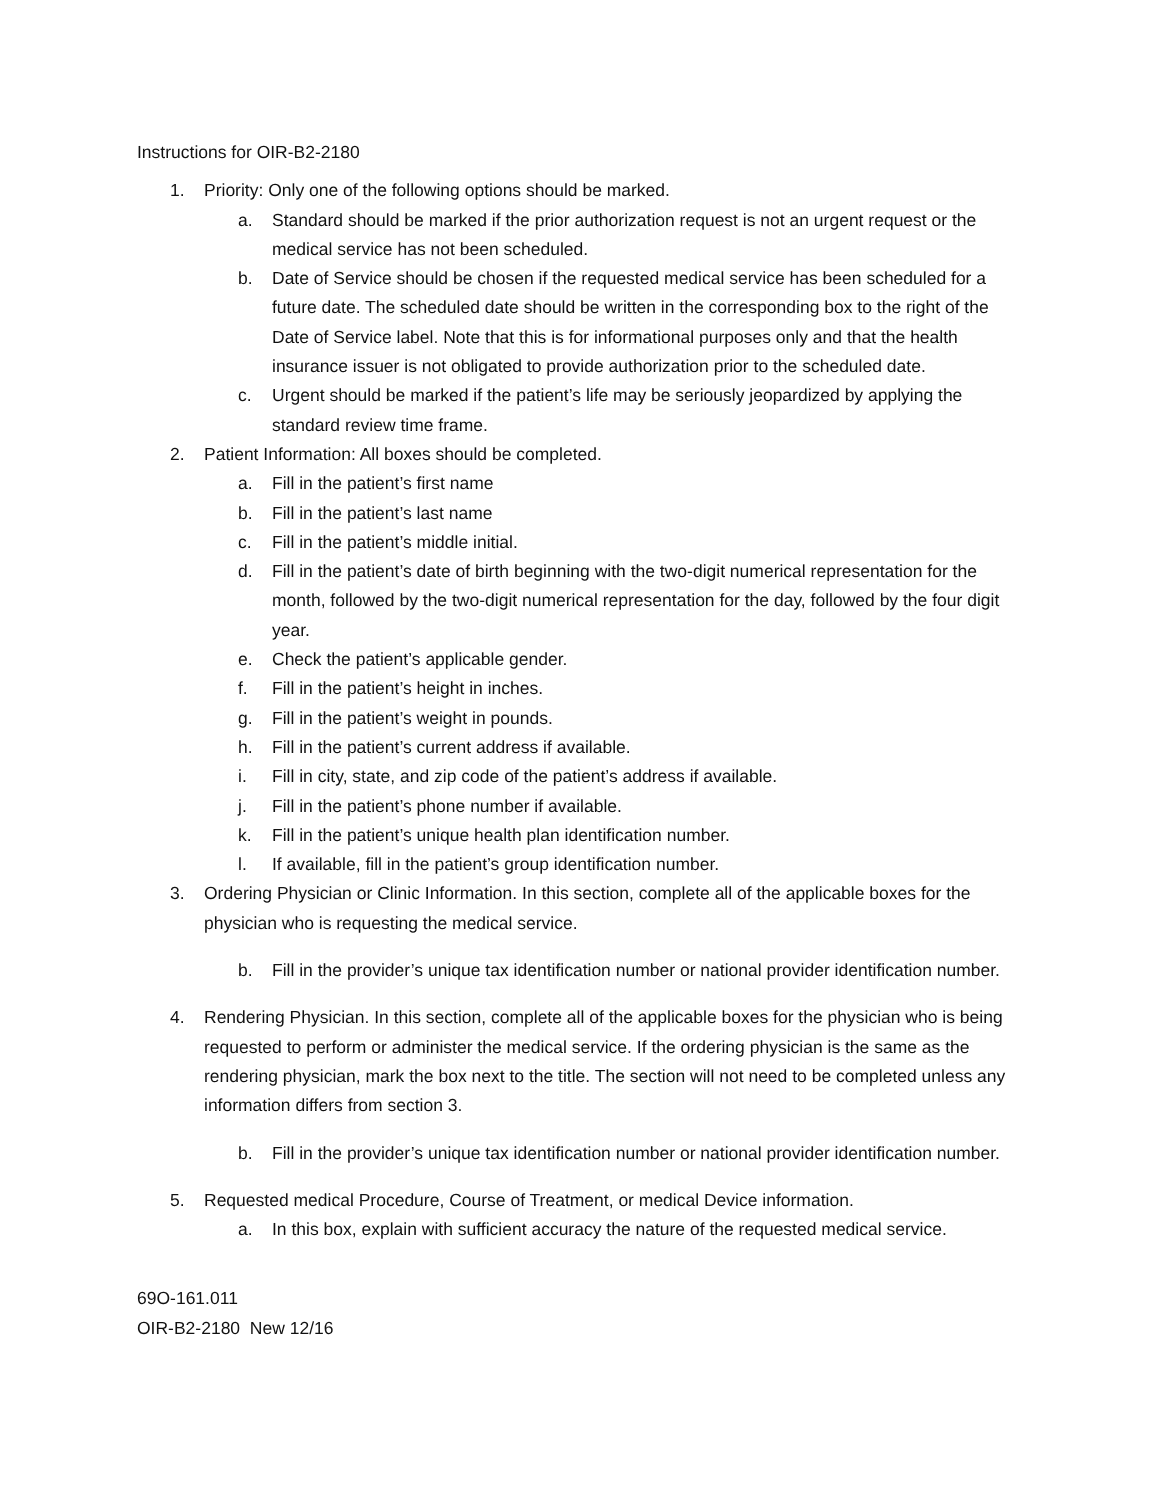Instructions for OIR-B2-2180
1. Priority: Only one of the following options should be marked.
a. Standard should be marked if the prior authorization request is not an urgent request or the medical service has not been scheduled.
b. Date of Service should be chosen if the requested medical service has been scheduled for a future date. The scheduled date should be written in the corresponding box to the right of the Date of Service label. Note that this is for informational purposes only and that the health insurance issuer is not obligated to provide authorization prior to the scheduled date.
c. Urgent should be marked if the patient’s life may be seriously jeopardized by applying the standard review time frame.
2. Patient Information: All boxes should be completed.
a. Fill in the patient’s first name
b. Fill in the patient’s last name
c. Fill in the patient’s middle initial.
d. Fill in the patient’s date of birth beginning with the two-digit numerical representation for the month, followed by the two-digit numerical representation for the day, followed by the four digit year.
e. Check the patient’s applicable gender.
f. Fill in the patient’s height in inches.
g. Fill in the patient’s weight in pounds.
h. Fill in the patient’s current address if available.
i. Fill in city, state, and zip code of the patient’s address if available.
j. Fill in the patient’s phone number if available.
k. Fill in the patient’s unique health plan identification number.
l. If available, fill in the patient’s group identification number.
3. Ordering Physician or Clinic Information. In this section, complete all of the applicable boxes for the physician who is requesting the medical service.
b. Fill in the provider’s unique tax identification number or national provider identification number.
4. Rendering Physician. In this section, complete all of the applicable boxes for the physician who is being requested to perform or administer the medical service. If the ordering physician is the same as the rendering physician, mark the box next to the title. The section will not need to be completed unless any information differs from section 3.
b. Fill in the provider’s unique tax identification number or national provider identification number.
5. Requested medical Procedure, Course of Treatment, or medical Device information.
a. In this box, explain with sufficient accuracy the nature of the requested medical service.
69O-161.011
OIR-B2-2180 New 12/16